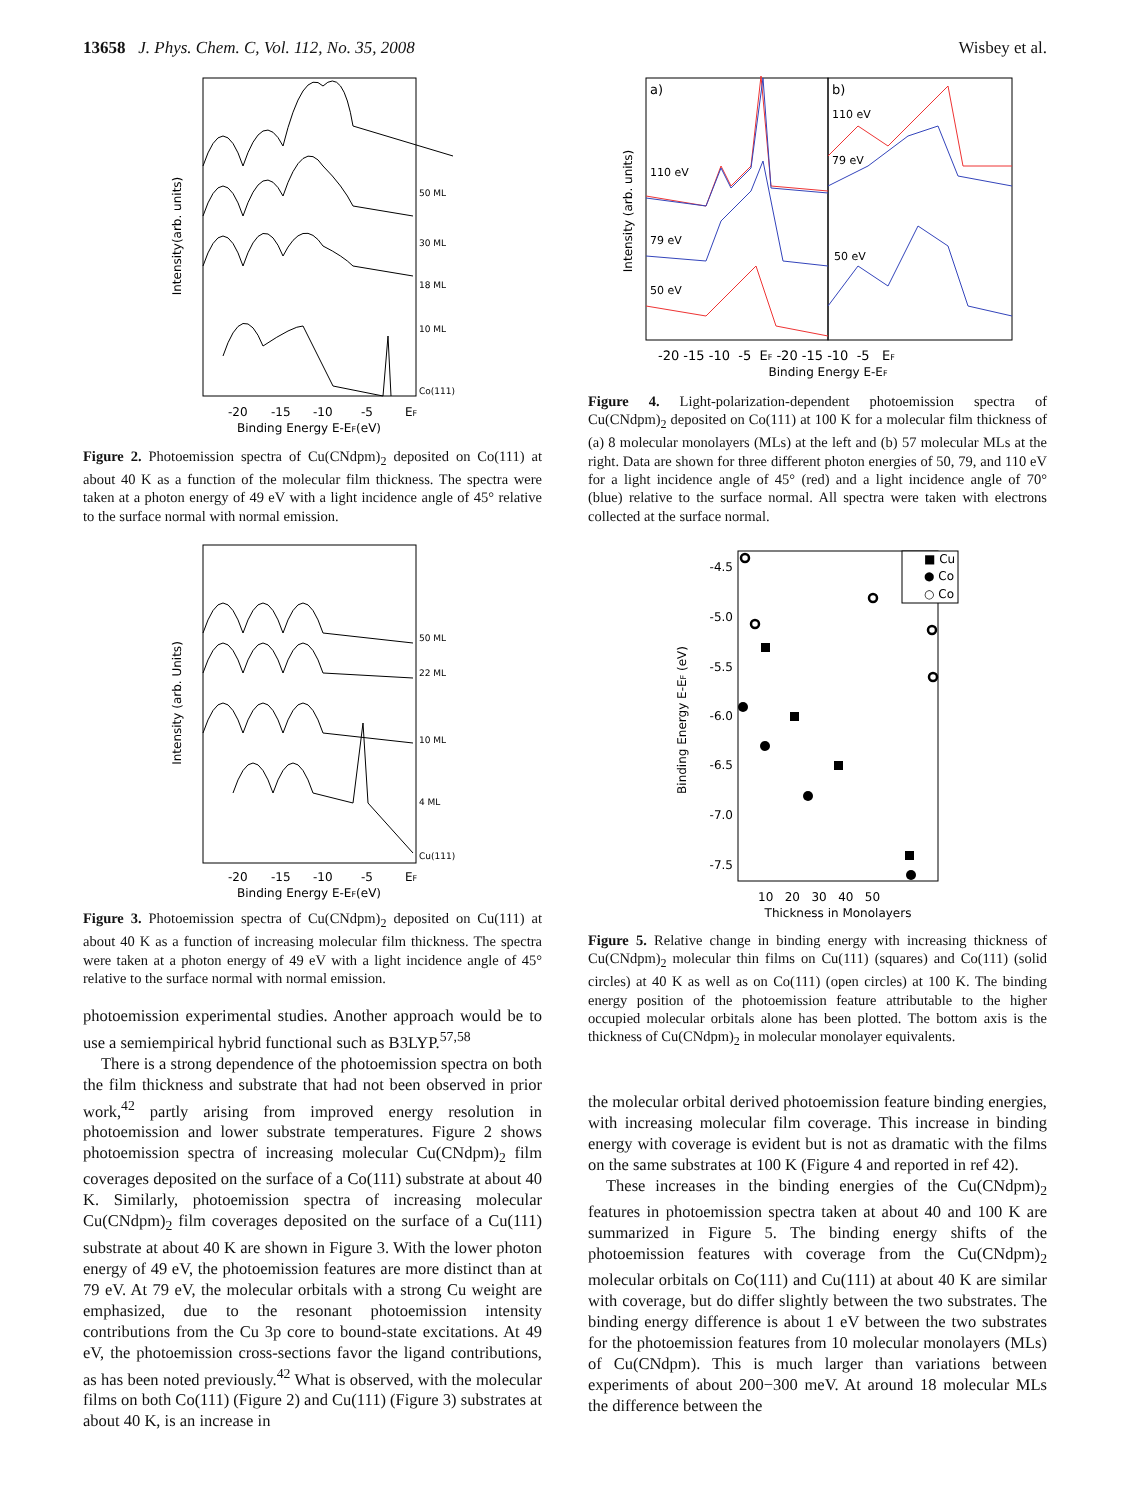13658 J. Phys. Chem. C, Vol. 112, No. 35, 2008 Wisbey et al.
Intensity(arb. units)
50 ML
30 ML
18 ML
10 ML
Co(111)
-20
-15
-10
-5
EF
Binding Energy E-EF(eV)
Figure 2. Photoemission spectra of Cu(CNdpm)<sub>2</sub> deposited on Co(111) at about 40 K as a function of the molecular film thickness. The spectra were taken at a photon energy of 49 eV with a light incidence angle of 45° relative to the surface normal with normal emission.
Intensity (arb. Units)
50 ML
22 ML
10 ML
4 ML
Cu(111)
-20
-15
-10
-5
EF
Binding Energy E-EF(eV)
Figure 3. Photoemission spectra of Cu(CNdpm)<sub>2</sub> deposited on Cu(111) at about 40 K as a function of increasing molecular film thickness. The spectra were taken at a photon energy of 49 eV with a light incidence angle of 45° relative to the surface normal with normal emission.
photoemission experimental studies. Another approach would be to use a semiempirical hybrid functional such as B3LYP.<sup>57,58</sup>
There is a strong dependence of the photoemission spectra on both the film thickness and substrate that had not been observed in prior work,<sup>42</sup> partly arising from improved energy resolution in photoemission and lower substrate temperatures. Figure 2 shows photoemission spectra of increasing molecular Cu(CNdpm)<sub>2</sub> film coverages deposited on the surface of a Co(111) substrate at about 40 K. Similarly, photoemission spectra of increasing molecular Cu(CNdpm)<sub>2</sub> film coverages deposited on the surface of a Cu(111) substrate at about 40 K are shown in Figure 3. With the lower photon energy of 49 eV, the photoemission features are more distinct than at 79 eV. At 79 eV, the molecular orbitals with a strong Cu weight are emphasized, due to the resonant photoemission intensity contributions from the Cu 3p core to bound-state excitations. At 49 eV, the photoemission cross-sections favor the ligand contributions, as has been noted previously.<sup>42</sup> What is observed, with the molecular films on both Co(111) (Figure 2) and Cu(111) (Figure 3) substrates at about 40 K, is an increase in
a)
b)
Intensity (arb. units)
110 eV
79 eV
50 eV
110 eV
79 eV
50 eV
-20 -15 -10 -5 EF -20 -15 -10 -5 EF
Binding Energy E-EF
Figure 4. Light-polarization-dependent photoemission spectra of Cu(CNdpm)<sub>2</sub> deposited on Co(111) at 100 K for a molecular film thickness of (a) 8 molecular monolayers (MLs) at the left and (b) 57 molecular MLs at the right. Data are shown for three different photon energies of 50, 79, and 110 eV for a light incidence angle of 45° (red) and a light incidence angle of 70° (blue) relative to the surface normal. All spectra were taken with electrons collected at the surface normal.
■ Cu
● Co
○ Co
-4.5
-5.0
-5.5
-6.0
-6.5
-7.0
-7.5
Binding Energy E-EF (eV)
10 20 30 40 50
Thickness in Monolayers
Figure 5. Relative change in binding energy with increasing thickness of Cu(CNdpm)<sub>2</sub> molecular thin films on Cu(111) (squares) and Co(111) (solid circles) at 40 K as well as on Co(111) (open circles) at 100 K. The binding energy position of the photoemission feature attributable to the higher occupied molecular orbitals alone has been plotted. The bottom axis is the thickness of Cu(CNdpm)<sub>2</sub> in molecular monolayer equivalents.
the molecular orbital derived photoemission feature binding energies, with increasing molecular film coverage. This increase in binding energy with coverage is evident but is not as dramatic with the films on the same substrates at 100 K (Figure 4 and reported in ref 42).
These increases in the binding energies of the Cu(CNdpm)<sub>2</sub> features in photoemission spectra taken at about 40 and 100 K are summarized in Figure 5. The binding energy shifts of the photoemission features with coverage from the Cu(CNdpm)<sub>2</sub> molecular orbitals on Co(111) and Cu(111) at about 40 K are similar with coverage, but do differ slightly between the two substrates. The binding energy difference is about 1 eV between the two substrates for the photoemission features from 10 molecular monolayers (MLs) of Cu(CNdpm). This is much larger than variations between experiments of about 200−300 meV. At around 18 molecular MLs the difference between the